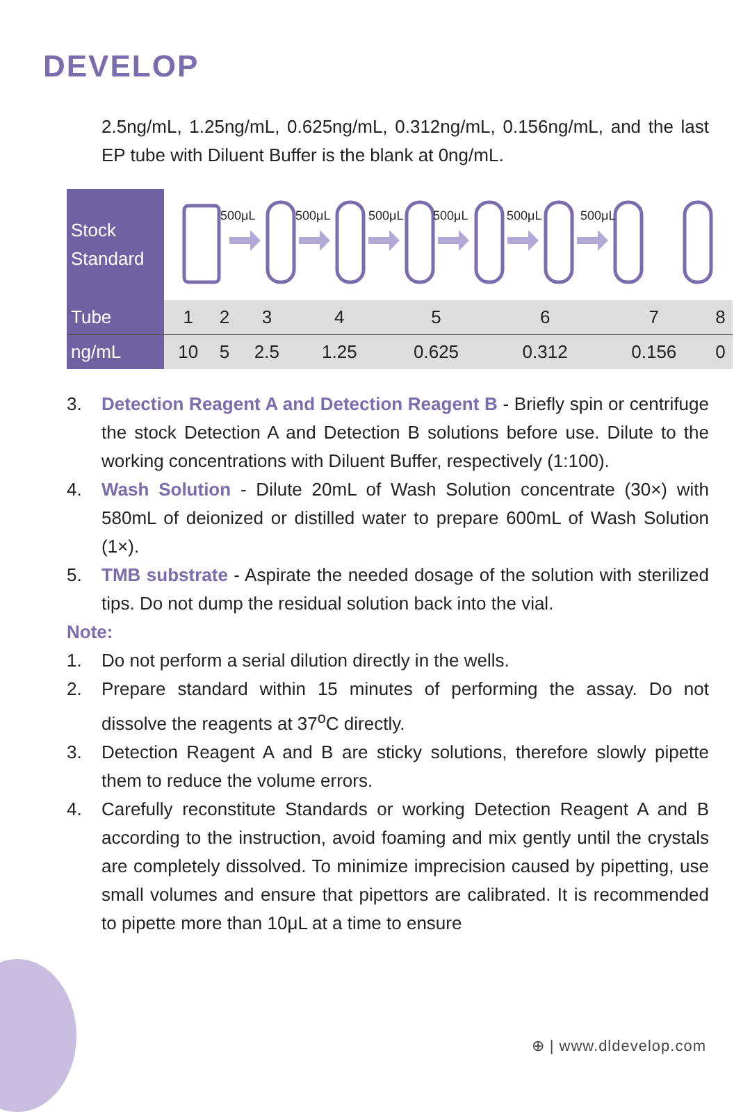DEVELOP
2.5ng/mL, 1.25ng/mL, 0.625ng/mL, 0.312ng/mL, 0.156ng/mL, and the last EP tube with Diluent Buffer is the blank at 0ng/mL.
| Stock Standard | 500μL 500μL 500μL 500μL 500μL 500μL | | | | | | | |
| Tube | 1 | 2 | 3 | 4 | 5 | 6 | 7 | 8 |
| ng/mL | 10 | 5 | 2.5 | 1.25 | 0.625 | 0.312 | 0.156 | 0 |
3. Detection Reagent A and Detection Reagent B - Briefly spin or centrifuge the stock Detection A and Detection B solutions before use. Dilute to the working concentrations with Diluent Buffer, respectively (1:100).
4. Wash Solution - Dilute 20mL of Wash Solution concentrate (30×) with 580mL of deionized or distilled water to prepare 600mL of Wash Solution (1×).
5. TMB substrate - Aspirate the needed dosage of the solution with sterilized tips. Do not dump the residual solution back into the vial.
Note:
1. Do not perform a serial dilution directly in the wells.
2. Prepare standard within 15 minutes of performing the assay. Do not dissolve the reagents at 37<sup>o</sup>C directly.
3. Detection Reagent A and B are sticky solutions, therefore slowly pipette them to reduce the volume errors.
4. Carefully reconstitute Standards or working Detection Reagent A and B according to the instruction, avoid foaming and mix gently until the crystals are completely dissolved. To minimize imprecision caused by pipetting, use small volumes and ensure that pipettors are calibrated. It is recommended to pipette more than 10μL at a time to ensure
⊕ | www.dldevelop.com